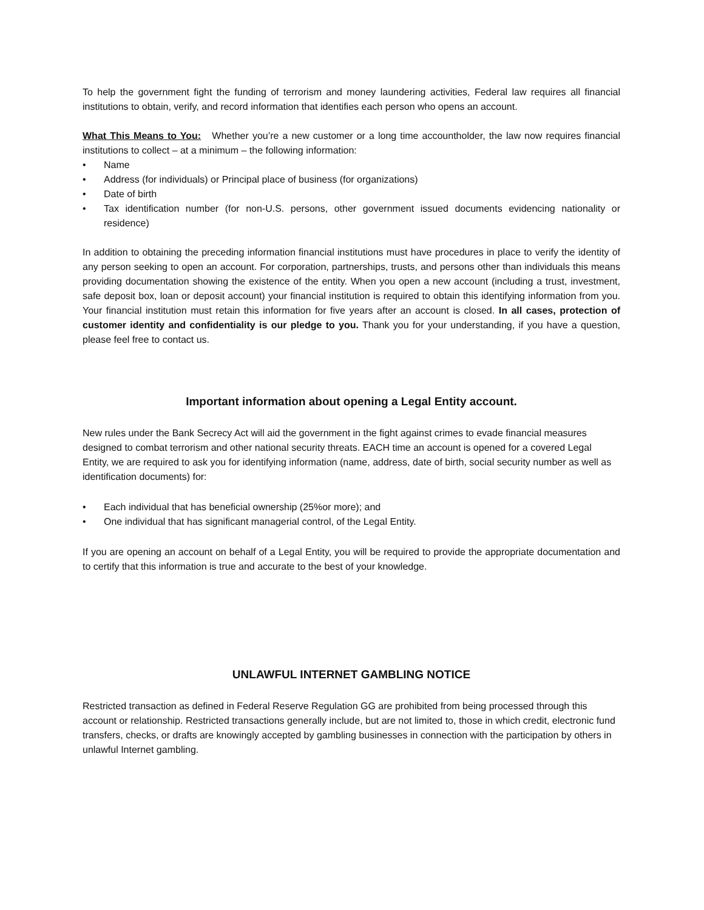To help the government fight the funding of terrorism and money laundering activities, Federal law requires all financial institutions to obtain, verify, and record information that identifies each person who opens an account.
What This Means to You: Whether you’re a new customer or a long time accountholder, the law now requires financial institutions to collect – at a minimum – the following information:
• Name
• Address (for individuals) or Principal place of business (for organizations)
• Date of birth
• Tax identification number (for non-U.S. persons, other government issued documents evidencing nationality or residence)
In addition to obtaining the preceding information financial institutions must have procedures in place to verify the identity of any person seeking to open an account. For corporation, partnerships, trusts, and persons other than individuals this means providing documentation showing the existence of the entity. When you open a new account (including a trust, investment, safe deposit box, loan or deposit account) your financial institution is required to obtain this identifying information from you. Your financial institution must retain this information for five years after an account is closed. In all cases, protection of customer identity and confidentiality is our pledge to you. Thank you for your understanding, if you have a question, please feel free to contact us.
Important information about opening a Legal Entity account.
New rules under the Bank Secrecy Act will aid the government in the fight against crimes to evade financial measures designed to combat terrorism and other national security threats. EACH time an account is opened for a covered Legal Entity, we are required to ask you for identifying information (name, address, date of birth, social security number as well as identification documents) for:
• Each individual that has beneficial ownership (25%or more); and
• One individual that has significant managerial control, of the Legal Entity.
If you are opening an account on behalf of a Legal Entity, you will be required to provide the appropriate documentation and to certify that this information is true and accurate to the best of your knowledge.
UNLAWFUL INTERNET GAMBLING NOTICE
Restricted transaction as defined in Federal Reserve Regulation GG are prohibited from being processed through this account or relationship. Restricted transactions generally include, but are not limited to, those in which credit, electronic fund transfers, checks, or drafts are knowingly accepted by gambling businesses in connection with the participation by others in unlawful Internet gambling.